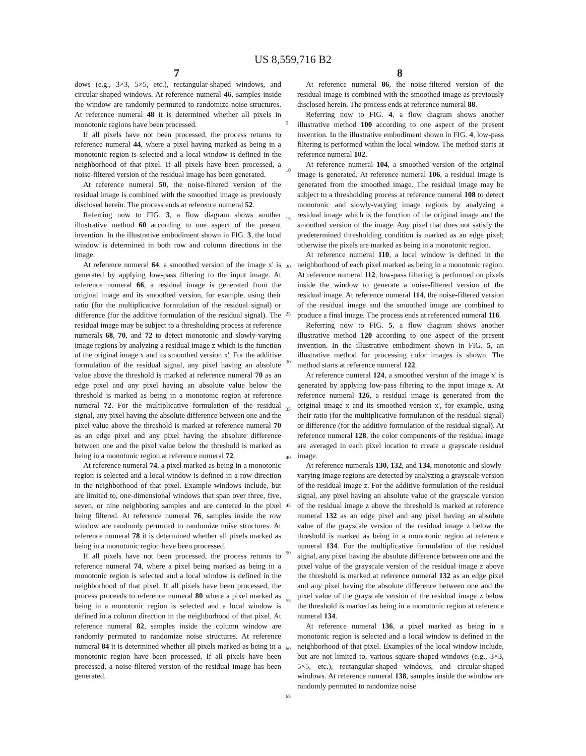US 8,559,716 B2
7 8
dows (e.g., 3×3, 5×5, etc.), rectangular-shaped windows, and circular-shaped windows. At reference numeral 46, samples inside the window are randomly permuted to randomize noise structures. At reference numeral 48 it is determined whether all pixels in monotonic regions have been processed.
If all pixels have not been processed, the process returns to reference numeral 44, where a pixel having marked as being in a monotonic region is selected and a local window is defined in the neighborhood of that pixel. If all pixels have been processed, a noise-filtered version of the residual image has been generated.
At reference numeral 50, the noise-filtered version of the residual image is combined with the smoothed image as previously disclosed herein. The process ends at reference numeral 52.
Referring now to FIG. 3, a flow diagram shows another illustrative method 60 according to one aspect of the present invention. In the illustrative embodiment shown in FIG. 3, the local window is determined in both row and column directions in the image.
At reference numeral 64, a smoothed version of the image x' is generated by applying low-pass filtering to the input image. At reference numeral 66, a residual image is generated from the original image and its smoothed version, for example, using their ratio (for the multiplicative formulation of the residual signal) or difference (for the additive formulation of the residual signal). The residual image may be subject to a thresholding process at reference numerals 68, 70, and 72 to detect monotonic and slowly-varying image regions by analyzing a residual image z which is the function of the original image x and its smoothed version x'. For the additive formulation of the residual signal, any pixel having an absolute value above the threshold is marked at reference numeral 70 as an edge pixel and any pixel having an absolute value below the threshold is marked as being in a monotonic region at reference numeral 72. For the multiplicative formulation of the residual signal, any pixel having the absolute difference between one and the pixel value above the threshold is marked at reference numeral 70 as an edge pixel and any pixel having the absolute difference between one and the pixel value below the threshold is marked as being in a monotonic region at reference numeral 72.
At reference numeral 74, a pixel marked as being in a monotonic region is selected and a local window is defined in a row direction in the neighborhood of that pixel. Example windows include, but are limited to, one-dimensional windows that span over three, five, seven, or nine neighboring samples and are centered in the pixel being filtered. At reference numeral 76, samples inside the row window are randomly permuted to randomize noise structures. At reference numeral 78 it is determined whether all pixels marked as being in a monotonic region have been processed.
If all pixels have not been processed, the process returns to reference numeral 74, where a pixel being marked as being in a monotonic region is selected and a local window is defined in the neighborhood of that pixel. If all pixels have been processed, the process proceeds to reference numeral 80 where a pixel marked as being in a monotonic region is selected and a local window is defined in a column direction in the neighborhood of that pixel. At reference numeral 82, samples inside the column window are randomly permuted to randomize noise structures. At reference numeral 84 it is determined whether all pixels marked as being in a monotonic region have been processed. If all pixels have been processed, a noise-filtered version of the residual image has been generated.
At reference numeral 86, the noise-filtered version of the residual image is combined with the smoothed image as previously disclosed herein. The process ends at reference numeral 88.
Referring now to FIG. 4, a flow diagram shows another illustrative method 100 according to one aspect of the present invention. In the illustrative embodiment shown in FIG. 4, low-pass filtering is performed within the local window. The method starts at reference numeral 102.
At reference numeral 104, a smoothed version of the original image is generated. At reference numeral 106, a residual image is generated from the smoothed image. The residual image may be subject to a thresholding process at reference numeral 108 to detect monotonic and slowly-varying image regions by analyzing a residual image which is the function of the original image and the smoothed version of the image. Any pixel that does not satisfy the predetermined thresholding condition is marked as an edge pixel; otherwise the pixels are marked as being in a monotonic region.
At reference numeral 110, a local window is defined in the neighborhood of each pixel marked as being in a monotonic region. At reference numeral 112, low-pass filtering is performed on pixels inside the window to generate a noise-filtered version of the residual image. At reference numeral 114, the noise-filtered version of the residual image and the smoothed image are combined to produce a final image. The process ends at referenced numeral 116.
Referring now to FIG. 5, a flow diagram shows another illustrative method 120 according to one aspect of the present invention. In the illustrative embodiment shown in FIG. 5, an illustrative method for processing color images is shown. The method starts at reference numeral 122.
At reference numeral 124, a smoothed version of the image x' is generated by applying low-pass filtering to the input image x. At reference numeral 126, a residual image is generated from the original image x and its smoothed version x', for example, using their ratio (for the multiplicative formulation of the residual signal) or difference (for the additive formulation of the residual signal). At reference numeral 128, the color components of the residual image are averaged in each pixel location to create a grayscale residual image.
At reference numerals 130, 132, and 134, monotonic and slowly-varying image regions are detected by analyzing a grayscale version of the residual image z. For the additive formulation of the residual signal, any pixel having an absolute value of the grayscale version of the residual image z above the threshold is marked at reference numeral 132 as an edge pixel and any pixel having an absolute value of the grayscale version of the residual image z below the threshold is marked as being in a monotonic region at reference numeral 134. For the multiplicative formulation of the residual signal, any pixel having the absolute difference between one and the pixel value of the grayscale version of the residual image z above the threshold is marked at reference numeral 132 as an edge pixel and any pixel having the absolute difference between one and the pixel value of the grayscale version of the residual image z below the threshold is marked as being in a monotonic region at reference numeral 134.
At reference numeral 136, a pixel marked as being in a monotonic region is selected and a local window is defined in the neighborhood of that pixel. Examples of the local window include, but are not limited to, various square-shaped windows (e.g., 3×3, 5×5, etc.), rectangular-shaped windows, and circular-shaped windows. At reference numeral 138, samples inside the window are randomly permuted to randomize noise
5
10
15
20
25
30
35
40
45
50
55
60
65